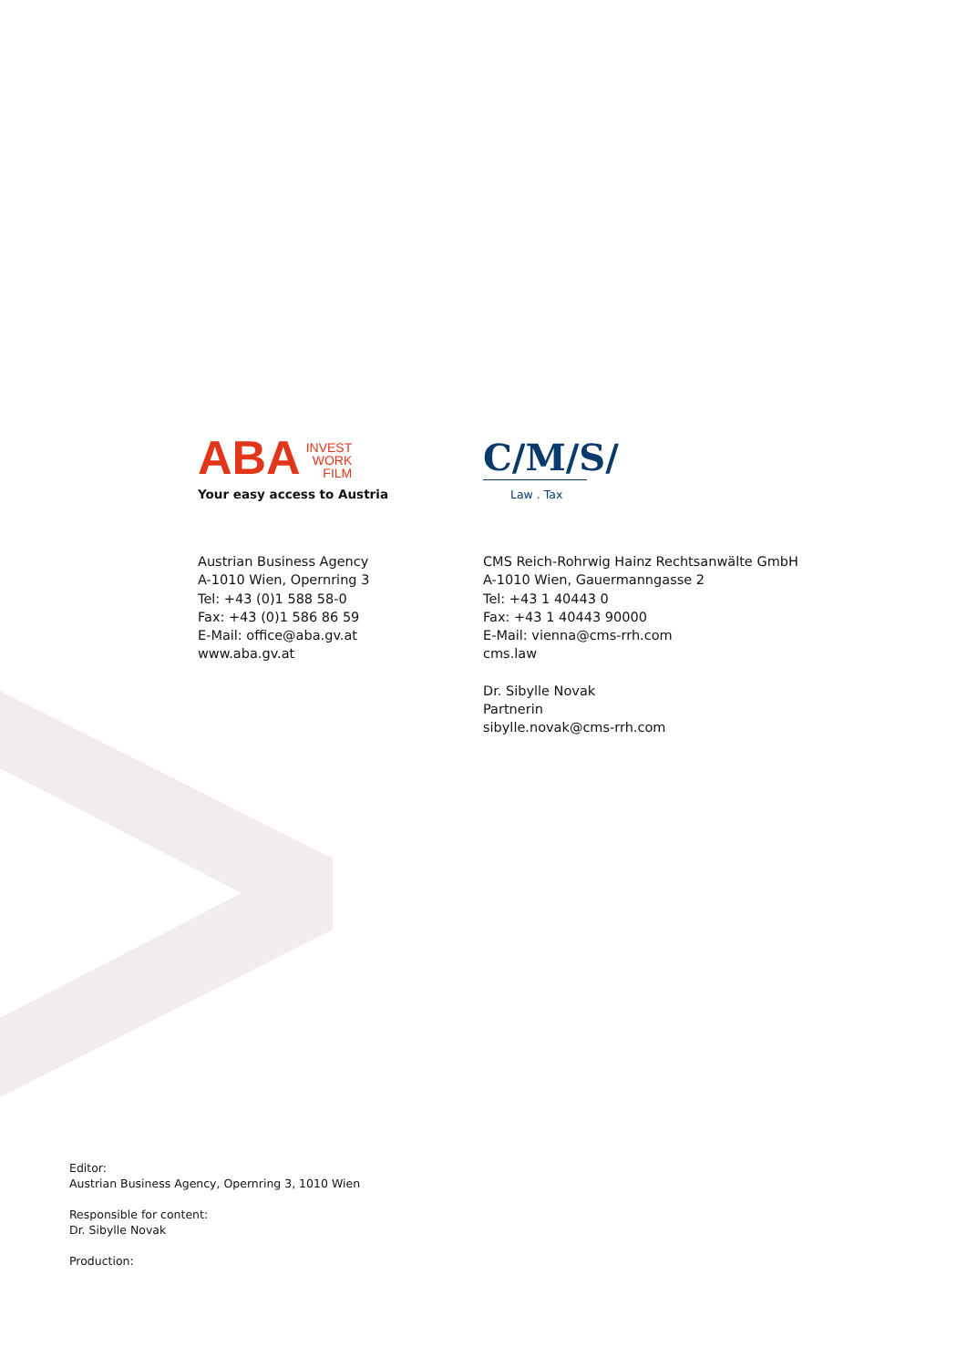ABA INVEST
WORK
FILM
Your easy access to Austria
Austrian Business Agency
A-1010 Wien, Opernring 3
Tel: +43 (0)1 588 58-0
Fax: +43 (0)1 586 86 59
E-Mail: office@aba.gv.at
www.aba.gv.at
C/M/S/
Law . Tax
CMS Reich-Rohrwig Hainz Rechtsanwälte GmbH
A-1010 Wien, Gauermanngasse 2
Tel: +43 1 40443 0
Fax: +43 1 40443 90000
E-Mail: vienna@cms-rrh.com
cms.law
Dr. Sibylle Novak
Partnerin
sibylle.novak@cms-rrh.com
Editor:
Austrian Business Agency, Opernring 3, 1010 Wien
Responsible for content:
Dr. Sibylle Novak
Production: